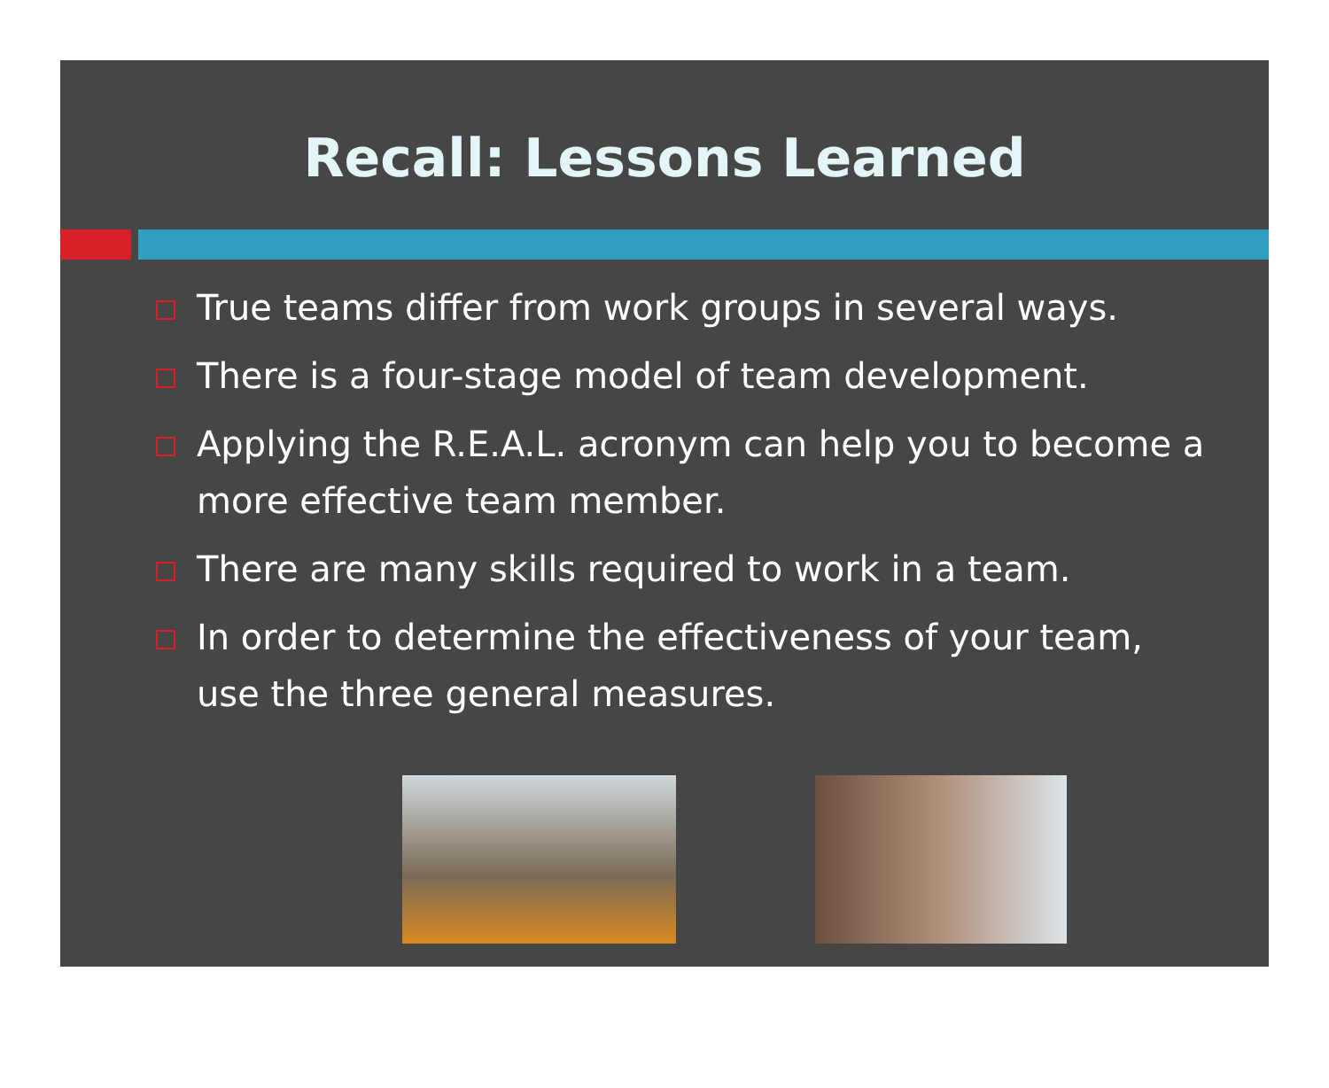Recall: Lessons Learned
True teams differ from work groups in several ways.
There is a four-stage model of team development.
Applying the R.E.A.L. acronym can help you to become a more effective team member.
There are many skills required to work in a team.
In order to determine the effectiveness of your team, use the three general measures.